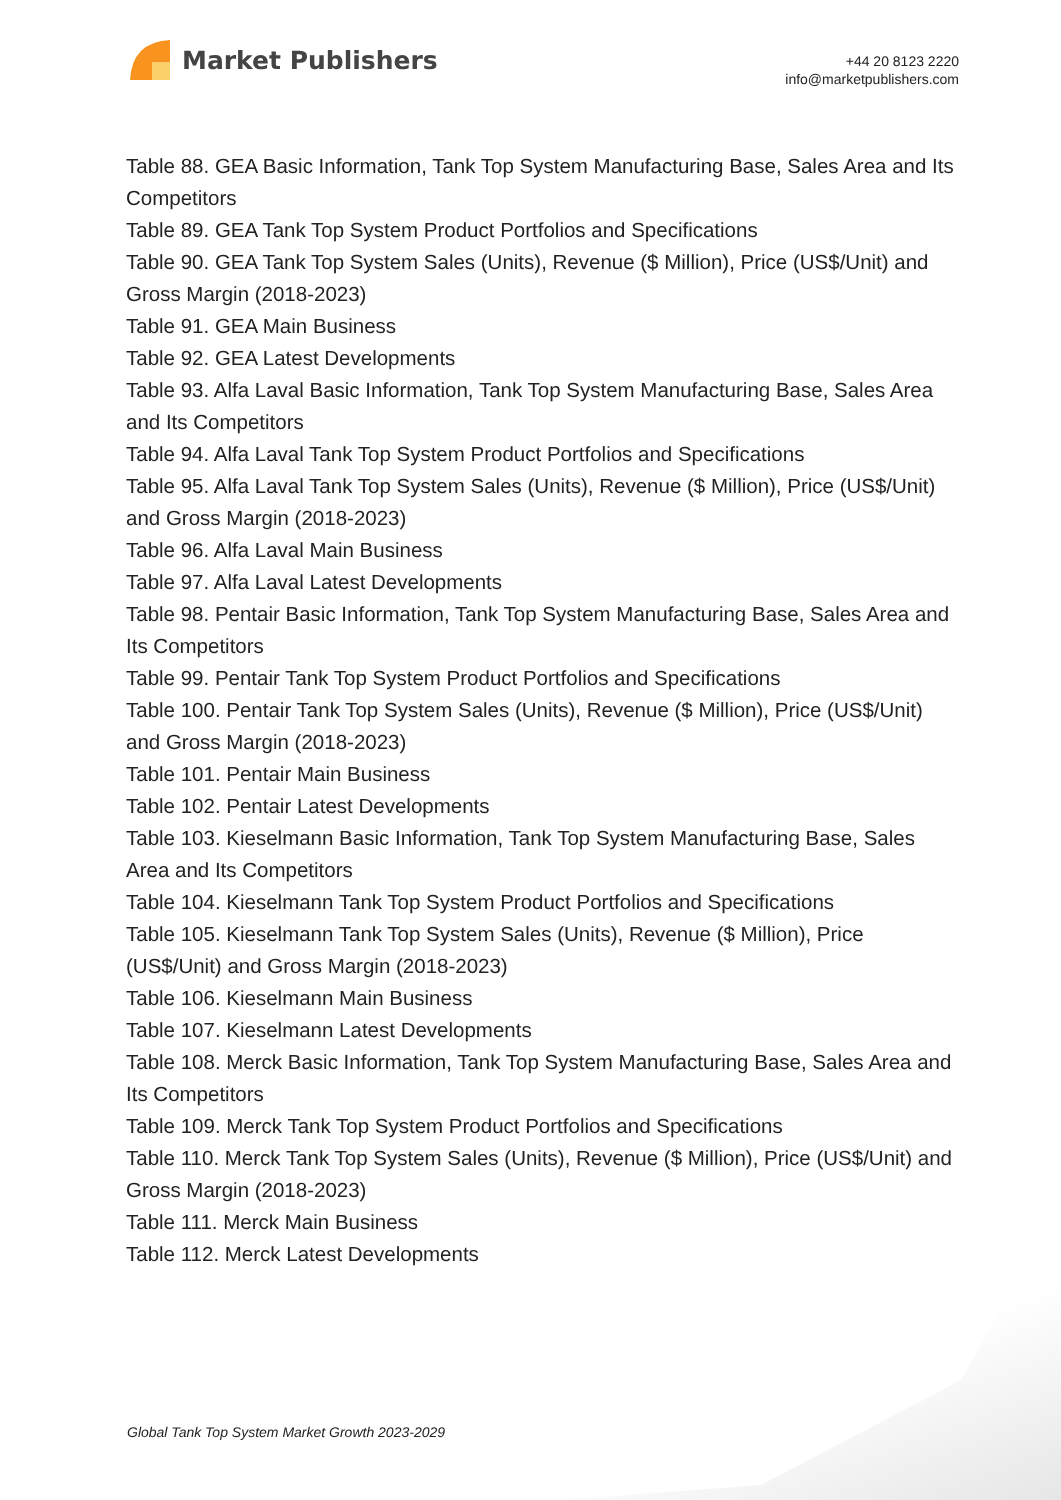Market Publishers
+44 20 8123 2220
info@marketpublishers.com
Table 88. GEA Basic Information, Tank Top System Manufacturing Base, Sales Area and Its Competitors
Table 89. GEA Tank Top System Product Portfolios and Specifications
Table 90. GEA Tank Top System Sales (Units), Revenue ($ Million), Price (US$/Unit) and Gross Margin (2018-2023)
Table 91. GEA Main Business
Table 92. GEA Latest Developments
Table 93. Alfa Laval Basic Information, Tank Top System Manufacturing Base, Sales Area and Its Competitors
Table 94. Alfa Laval Tank Top System Product Portfolios and Specifications
Table 95. Alfa Laval Tank Top System Sales (Units), Revenue ($ Million), Price (US$/Unit) and Gross Margin (2018-2023)
Table 96. Alfa Laval Main Business
Table 97. Alfa Laval Latest Developments
Table 98. Pentair Basic Information, Tank Top System Manufacturing Base, Sales Area and Its Competitors
Table 99. Pentair Tank Top System Product Portfolios and Specifications
Table 100. Pentair Tank Top System Sales (Units), Revenue ($ Million), Price (US$/Unit) and Gross Margin (2018-2023)
Table 101. Pentair Main Business
Table 102. Pentair Latest Developments
Table 103. Kieselmann Basic Information, Tank Top System Manufacturing Base, Sales Area and Its Competitors
Table 104. Kieselmann Tank Top System Product Portfolios and Specifications
Table 105. Kieselmann Tank Top System Sales (Units), Revenue ($ Million), Price (US$/Unit) and Gross Margin (2018-2023)
Table 106. Kieselmann Main Business
Table 107. Kieselmann Latest Developments
Table 108. Merck Basic Information, Tank Top System Manufacturing Base, Sales Area and Its Competitors
Table 109. Merck Tank Top System Product Portfolios and Specifications
Table 110. Merck Tank Top System Sales (Units), Revenue ($ Million), Price (US$/Unit) and Gross Margin (2018-2023)
Table 111. Merck Main Business
Table 112. Merck Latest Developments
Global Tank Top System Market Growth 2023-2029